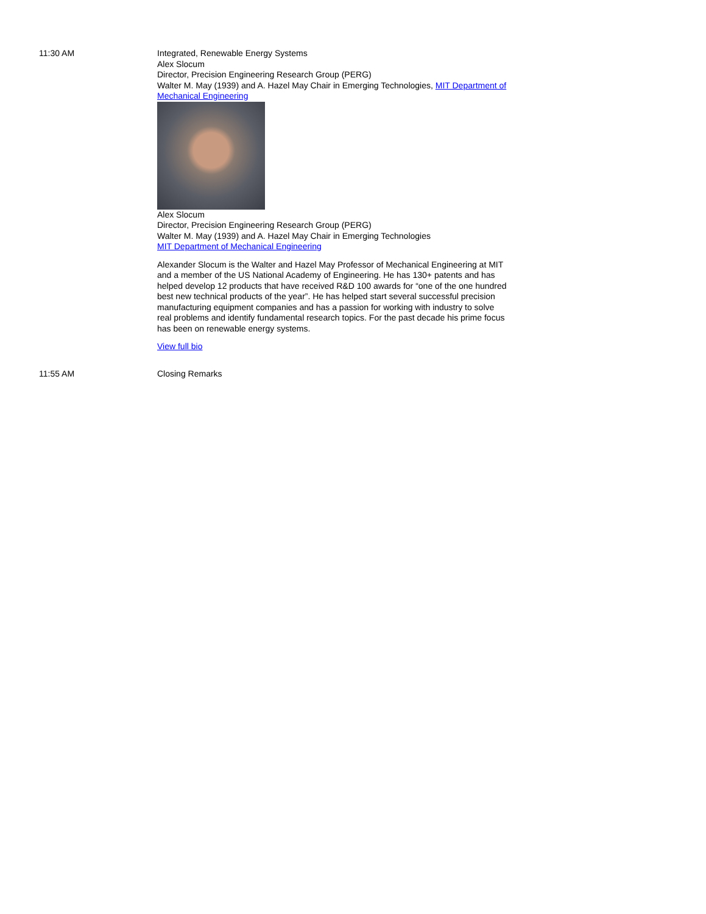11:30 AM Integrated, Renewable Energy Systems
Alex Slocum
Director, Precision Engineering Research Group (PERG)
Walter M. May (1939) and A. Hazel May Chair in Emerging Technologies, MIT Department of Mechanical Engineering
Alex Slocum
Director, Precision Engineering Research Group (PERG)
Walter M. May (1939) and A. Hazel May Chair in Emerging Technologies
MIT Department of Mechanical Engineering
Alexander Slocum is the Walter and Hazel May Professor of Mechanical Engineering at MIT and a member of the US National Academy of Engineering. He has 130+ patents and has helped develop 12 products that have received R&D 100 awards for “one of the one hundred best new technical products of the year”. He has helped start several successful precision manufacturing equipment companies and has a passion for working with industry to solve real problems and identify fundamental research topics. For the past decade his prime focus has been on renewable energy systems.
View full bio
11:55 AM Closing Remarks